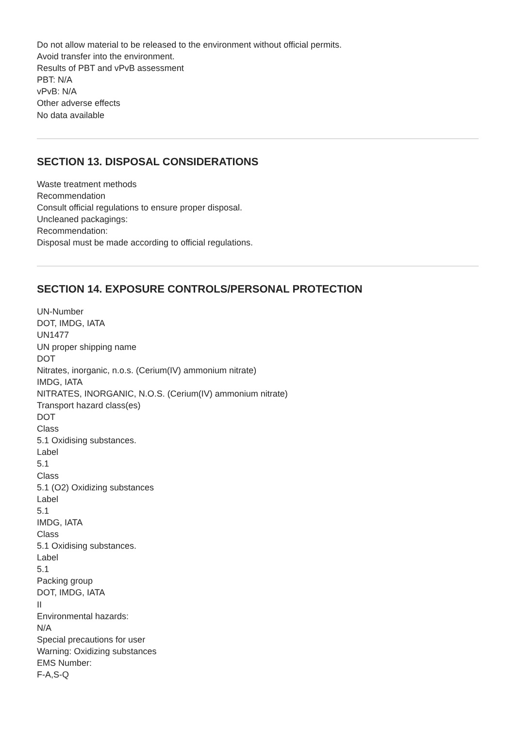Do not allow material to be released to the environment without official permits.
Avoid transfer into the environment.
Results of PBT and vPvB assessment
PBT: N/A
vPvB: N/A
Other adverse effects
No data available
SECTION 13. DISPOSAL CONSIDERATIONS
Waste treatment methods
Recommendation
Consult official regulations to ensure proper disposal.
Uncleaned packagings:
Recommendation:
Disposal must be made according to official regulations.
SECTION 14. EXPOSURE CONTROLS/PERSONAL PROTECTION
UN-Number
DOT, IMDG, IATA
UN1477
UN proper shipping name
DOT
Nitrates, inorganic, n.o.s. (Cerium(IV) ammonium nitrate)
IMDG, IATA
NITRATES, INORGANIC, N.O.S. (Cerium(IV) ammonium nitrate)
Transport hazard class(es)
DOT
Class
5.1 Oxidising substances.
Label
5.1
Class
5.1 (O2) Oxidizing substances
Label
5.1
IMDG, IATA
Class
5.1 Oxidising substances.
Label
5.1
Packing group
DOT, IMDG, IATA
II
Environmental hazards:
N/A
Special precautions for user
Warning: Oxidizing substances
EMS Number:
F-A,S-Q